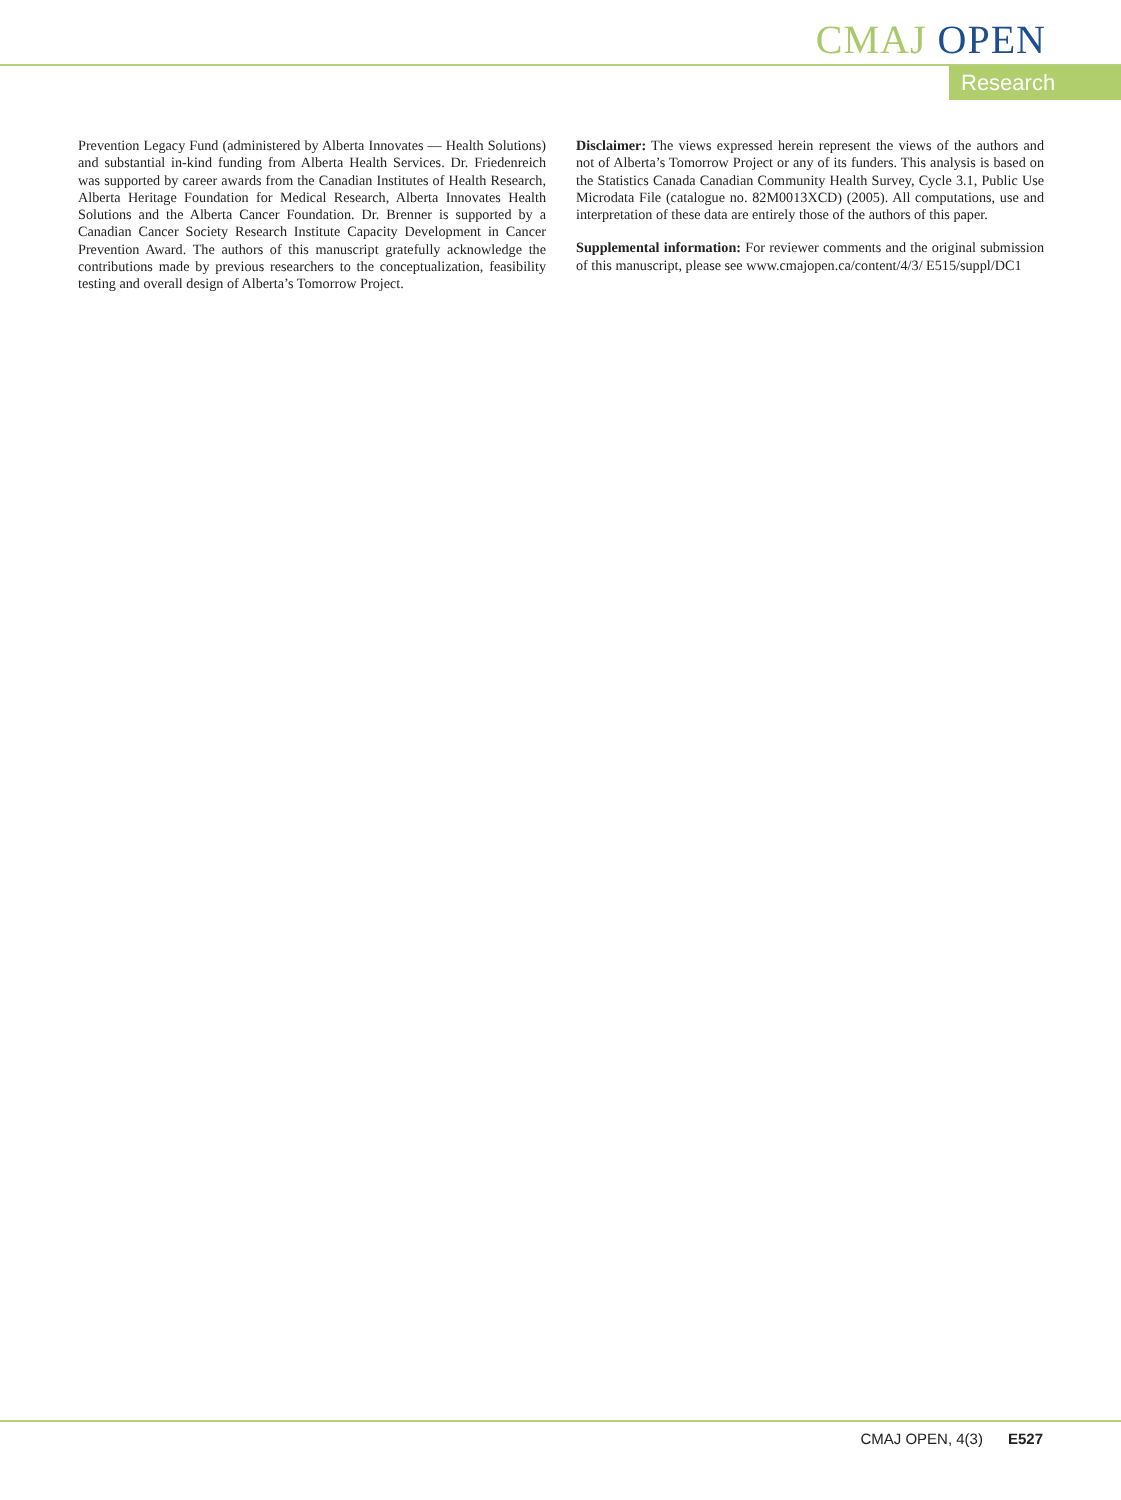CMAJ OPEN
Research
Prevention Legacy Fund (administered by Alberta Innovates — Health Solutions) and substantial in-kind funding from Alberta Health Services. Dr. Friedenreich was supported by career awards from the Canadian Institutes of Health Research, Alberta Heritage Foundation for Medical Research, Alberta Innovates Health Solutions and the Alberta Cancer Foundation. Dr. Brenner is supported by a Canadian Cancer Society Research Institute Capacity Development in Cancer Prevention Award. The authors of this manuscript gratefully acknowledge the contributions made by previous researchers to the conceptualization, feasibility testing and overall design of Alberta’s Tomorrow Project.
Disclaimer: The views expressed herein represent the views of the authors and not of Alberta’s Tomorrow Project or any of its funders. This analysis is based on the Statistics Canada Canadian Community Health Survey, Cycle 3.1, Public Use Microdata File (catalogue no. 82M0013XCD) (2005). All computations, use and interpretation of these data are entirely those of the authors of this paper.
Supplemental information: For reviewer comments and the original submission of this manuscript, please see www.cmajopen.ca/content/4/3/ E515/suppl/DC1
CMAJ OPEN, 4(3) E527